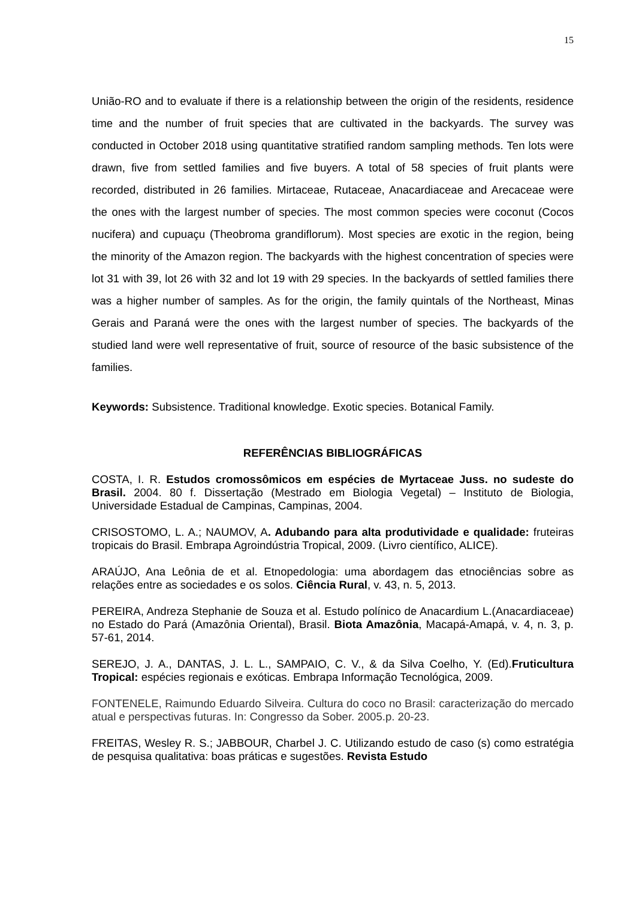15
União-RO and to evaluate if there is a relationship between the origin of the residents, residence time and the number of fruit species that are cultivated in the backyards. The survey was conducted in October 2018 using quantitative stratified random sampling methods. Ten lots were drawn, five from settled families and five buyers. A total of 58 species of fruit plants were recorded, distributed in 26 families. Mirtaceae, Rutaceae, Anacardiaceae and Arecaceae were the ones with the largest number of species. The most common species were coconut (Cocos nucifera) and cupuaçu (Theobroma grandiflorum). Most species are exotic in the region, being the minority of the Amazon region. The backyards with the highest concentration of species were lot 31 with 39, lot 26 with 32 and lot 19 with 29 species. In the backyards of settled families there was a higher number of samples. As for the origin, the family quintals of the Northeast, Minas Gerais and Paraná were the ones with the largest number of species. The backyards of the studied land were well representative of fruit, source of resource of the basic subsistence of the families.
Keywords: Subsistence. Traditional knowledge. Exotic species. Botanical Family.
REFERÊNCIAS BIBLIOGRÁFICAS
COSTA, I. R. Estudos cromossômicos em espécies de Myrtaceae Juss. no sudeste do Brasil. 2004. 80 f. Dissertação (Mestrado em Biologia Vegetal) – Instituto de Biologia, Universidade Estadual de Campinas, Campinas, 2004.
CRISOSTOMO, L. A.; NAUMOV, A. Adubando para alta produtividade e qualidade: fruteiras tropicais do Brasil. Embrapa Agroindústria Tropical, 2009. (Livro científico, ALICE).
ARAÚJO, Ana Leônia de et al. Etnopedologia: uma abordagem das etnociências sobre as relações entre as sociedades e os solos. Ciência Rural, v. 43, n. 5, 2013.
PEREIRA, Andreza Stephanie de Souza et al. Estudo polínico de Anacardium L.(Anacardiaceae) no Estado do Pará (Amazônia Oriental), Brasil. Biota Amazônia, Macapá-Amapá, v. 4, n. 3, p. 57-61, 2014.
SEREJO, J. A., DANTAS, J. L. L., SAMPAIO, C. V., & da Silva Coelho, Y. (Ed).Fruticultura Tropical: espécies regionais e exóticas. Embrapa Informação Tecnológica, 2009.
FONTENELE, Raimundo Eduardo Silveira. Cultura do coco no Brasil: caracterização do mercado atual e perspectivas futuras. In: Congresso da Sober. 2005.p. 20-23.
FREITAS, Wesley R. S.; JABBOUR, Charbel J. C. Utilizando estudo de caso (s) como estratégia de pesquisa qualitativa: boas práticas e sugestões. Revista Estudo